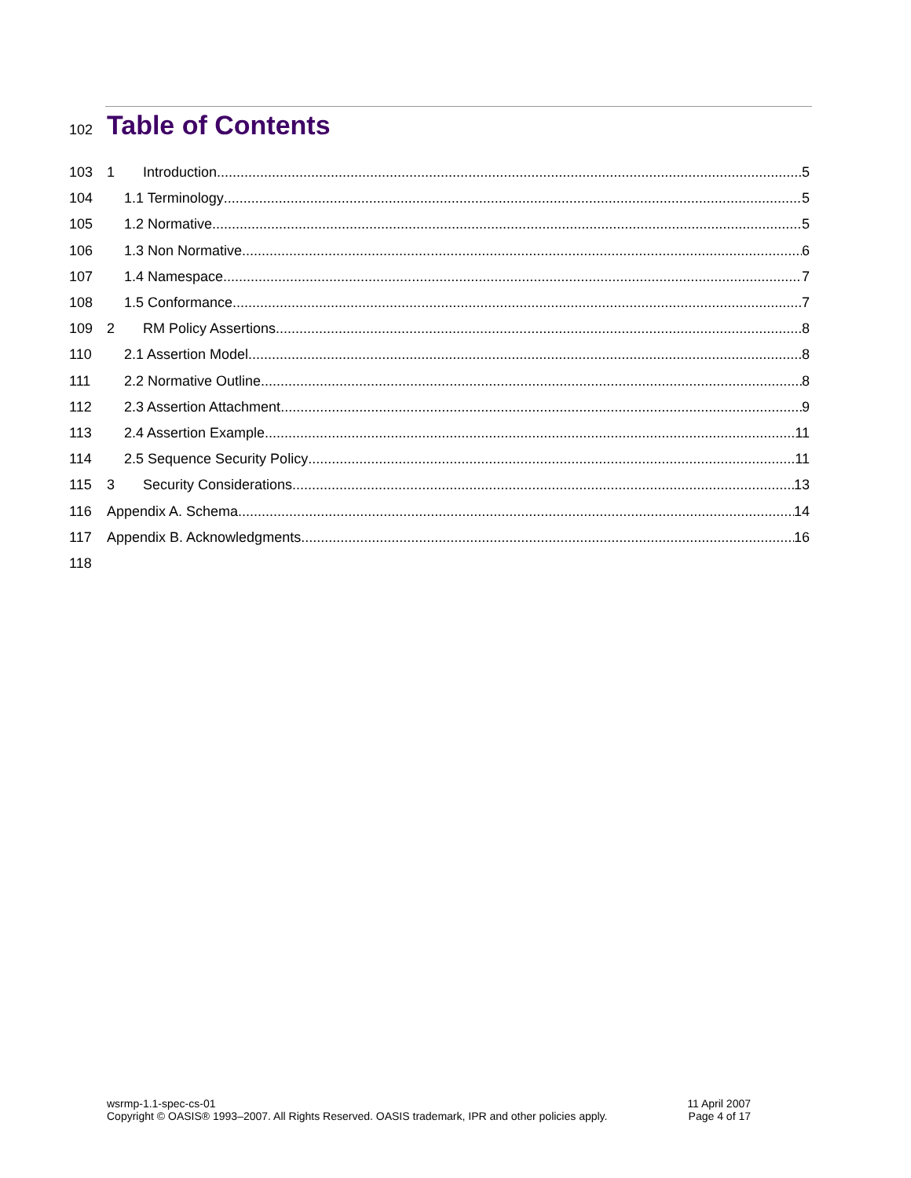102 Table of Contents
103 1 Introduction 5
104 1.1 Terminology 5
105 1.2 Normative 5
106 1.3 Non Normative 6
107 1.4 Namespace 7
108 1.5 Conformance 7
109 2 RM Policy Assertions 8
110 2.1 Assertion Model 8
111 2.2 Normative Outline 8
112 2.3 Assertion Attachment 9
113 2.4 Assertion Example 11
114 2.5 Sequence Security Policy 11
115 3 Security Considerations 13
116 Appendix A. Schema 14
117 Appendix B. Acknowledgments 16
118
wsrmp-1.1-spec-cs-01
Copyright © OASIS® 1993–2007. All Rights Reserved. OASIS trademark, IPR and other policies apply.
11 April 2007
Page 4 of 17